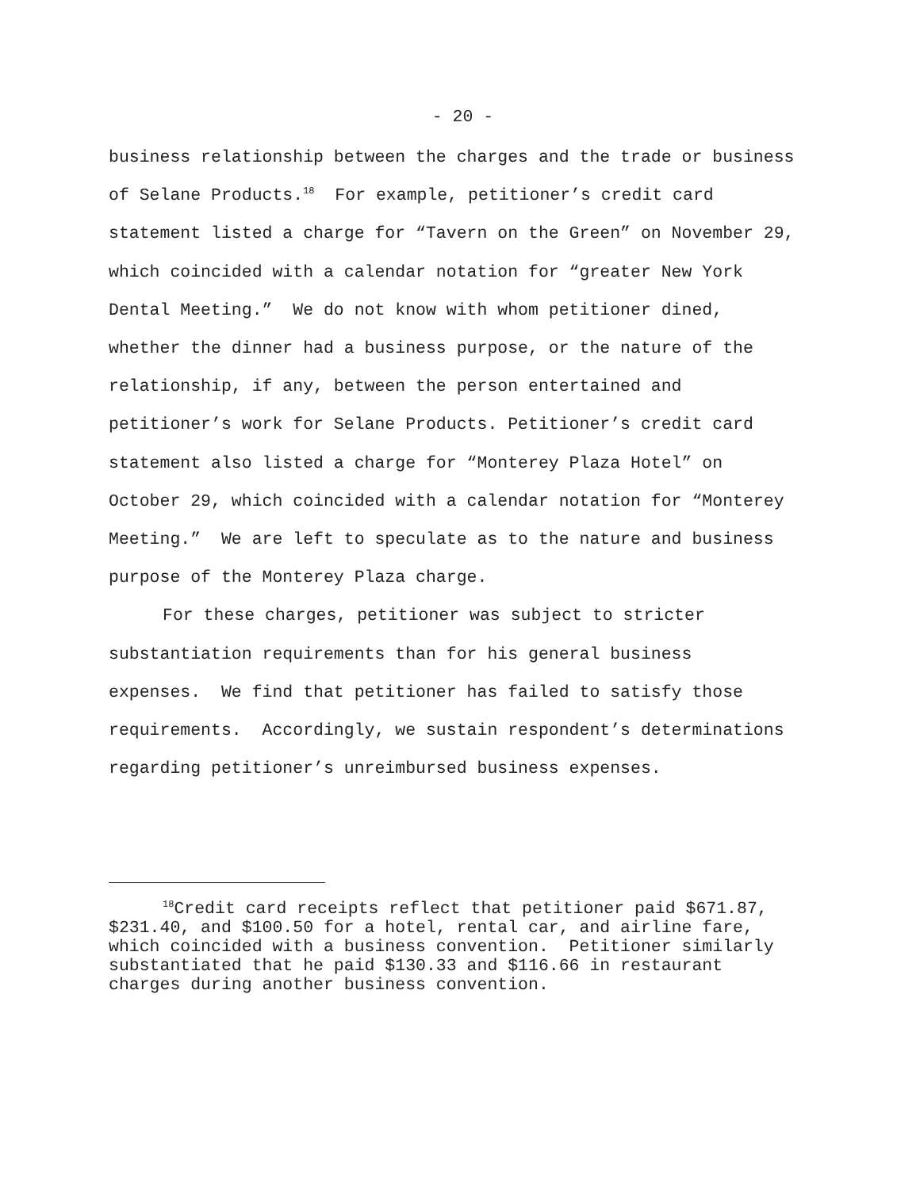- 20 -
business relationship between the charges and the trade or business of Selane Products.<sup>18</sup> For example, petitioner’s credit card statement listed a charge for “Tavern on the Green” on November 29, which coincided with a calendar notation for “greater New York Dental Meeting.” We do not know with whom petitioner dined, whether the dinner had a business purpose, or the nature of the relationship, if any, between the person entertained and petitioner’s work for Selane Products. Petitioner’s credit card statement also listed a charge for “Monterey Plaza Hotel” on October 29, which coincided with a calendar notation for “Monterey Meeting.” We are left to speculate as to the nature and business purpose of the Monterey Plaza charge.
For these charges, petitioner was subject to stricter substantiation requirements than for his general business expenses. We find that petitioner has failed to satisfy those requirements. Accordingly, we sustain respondent’s determinations regarding petitioner’s unreimbursed business expenses.
<sup>18</sup> Credit card receipts reflect that petitioner paid $671.87, $231.40, and $100.50 for a hotel, rental car, and airline fare, which coincided with a business convention. Petitioner similarly substantiated that he paid $130.33 and $116.66 in restaurant charges during another business convention.